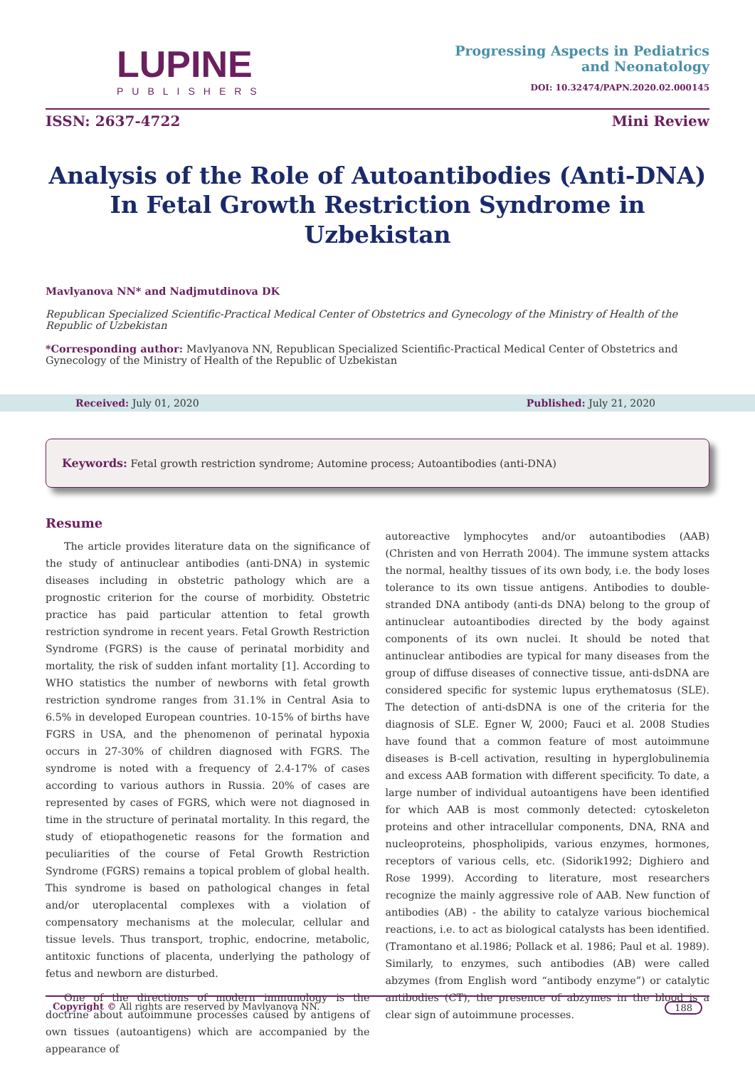LUPINE
PUBLISHERS
Progressing Aspects in Pediatrics
and Neonatology
DOI: 10.32474/PAPN.2020.02.000145
ISSN: 2637-4722 Mini Review
Analysis of the Role of Autoantibodies (Anti-DNA) In Fetal Growth Restriction Syndrome in Uzbekistan
Mavlyanova NN* and Nadjmutdinova DK
Republican Specialized Scientific-Practical Medical Center of Obstetrics and Gynecology of the Ministry of Health of the Republic of Uzbekistan
*Corresponding author: Mavlyanova NN, Republican Specialized Scientific-Practical Medical Center of Obstetrics and Gynecology of the Ministry of Health of the Republic of Uzbekistan
Received: July 01, 2020 Published: July 21, 2020
Keywords: Fetal growth restriction syndrome; Automine process; Autoantibodies (anti-DNA)
Resume
The article provides literature data on the significance of the study of antinuclear antibodies (anti-DNA) in systemic diseases including in obstetric pathology which are a prognostic criterion for the course of morbidity. Obstetric practice has paid particular attention to fetal growth restriction syndrome in recent years. Fetal Growth Restriction Syndrome (FGRS) is the cause of perinatal morbidity and mortality, the risk of sudden infant mortality [1]. According to WHO statistics the number of newborns with fetal growth restriction syndrome ranges from 31.1% in Central Asia to 6.5% in developed European countries. 10-15% of births have FGRS in USA, and the phenomenon of perinatal hypoxia occurs in 27-30% of children diagnosed with FGRS. The syndrome is noted with a frequency of 2.4-17% of cases according to various authors in Russia. 20% of cases are represented by cases of FGRS, which were not diagnosed in time in the structure of perinatal mortality. In this regard, the study of etiopathogenetic reasons for the formation and peculiarities of the course of Fetal Growth Restriction Syndrome (FGRS) remains a topical problem of global health. This syndrome is based on pathological changes in fetal and/or uteroplacental complexes with a violation of compensatory mechanisms at the molecular, cellular and tissue levels. Thus transport, trophic, endocrine, metabolic, antitoxic functions of placenta, underlying the pathology of fetus and newborn are disturbed.
One of the directions of modern immunology is the doctrine about autoimmune processes caused by antigens of own tissues (autoantigens) which are accompanied by the appearance of
autoreactive lymphocytes and/or autoantibodies (AAB) (Christen and von Herrath 2004). The immune system attacks the normal, healthy tissues of its own body, i.e. the body loses tolerance to its own tissue antigens. Antibodies to double-stranded DNA antibody (anti-ds DNA) belong to the group of antinuclear autoantibodies directed by the body against components of its own nuclei. It should be noted that antinuclear antibodies are typical for many diseases from the group of diffuse diseases of connective tissue, anti-dsDNA are considered specific for systemic lupus erythematosus (SLE). The detection of anti-dsDNA is one of the criteria for the diagnosis of SLE. Egner W, 2000; Fauci et al. 2008 Studies have found that a common feature of most autoimmune diseases is B-cell activation, resulting in hyperglobulinemia and excess AAB formation with different specificity. To date, a large number of individual autoantigens have been identified for which AAB is most commonly detected: cytoskeleton proteins and other intracellular components, DNA, RNA and nucleoproteins, phospholipids, various enzymes, hormones, receptors of various cells, etc. (Sidorik1992; Dighiero and Rose 1999). According to literature, most researchers recognize the mainly aggressive role of AAB. New function of antibodies (AB) - the ability to catalyze various biochemical reactions, i.e. to act as biological catalysts has been identified. (Tramontano et al.1986; Pollack et al. 1986; Paul et al. 1989). Similarly, to enzymes, such antibodies (AB) were called abzymes (from English word “antibody enzyme”) or catalytic antibodies (CT), the presence of abzymes in the blood is a clear sign of autoimmune processes.
Copyright © All rights are reserved by Mavlyanova NN. 188